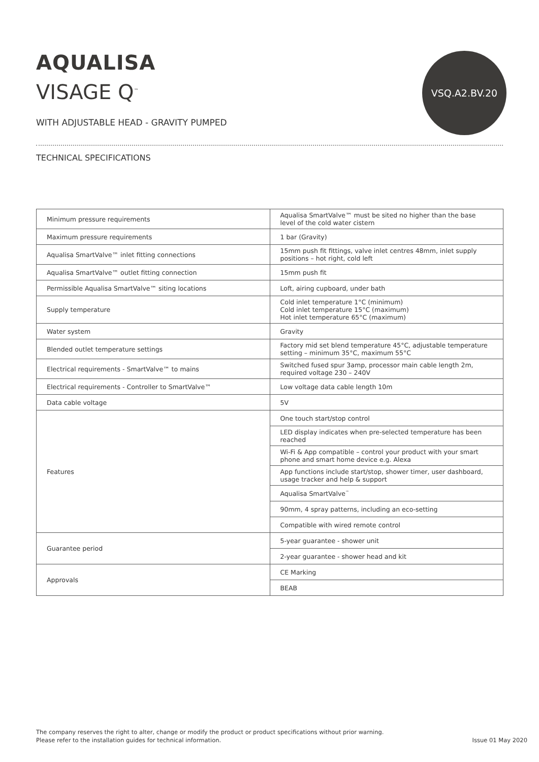AQUALISA
VISAGE Q<sup>™</sup>
WITH ADJUSTABLE HEAD - GRAVITY PUMPED
VSQ.A2.BV.20
TECHNICAL SPECIFICATIONS
| Minimum pressure requirements | Aqualisa SmartValve™ must be sited no higher than the base level of the cold water cistern |
| Maximum pressure requirements | 1 bar (Gravity) |
| Aqualisa SmartValve™ inlet fitting connections | 15mm push fit fittings, valve inlet centres 48mm, inlet supply positions – hot right, cold left |
| Aqualisa SmartValve™ outlet fitting connection | 15mm push fit |
| Permissible Aqualisa SmartValve™ siting locations | Loft, airing cupboard, under bath |
| Supply temperature | Cold inlet temperature 1°C (minimum) Cold inlet temperature 15°C (maximum) Hot inlet temperature 65°C (maximum) |
| Water system | Gravity |
| Blended outlet temperature settings | Factory mid set blend temperature 45°C, adjustable temperature setting – minimum 35°C, maximum 55°C |
| Electrical requirements - SmartValve™ to mains | Switched fused spur 3amp, processor main cable length 2m, required voltage 230 – 240V |
| Electrical requirements - Controller to SmartValve™ | Low voltage data cable length 10m |
| Data cable voltage | 5V |
| Features | One touch start/stop control |
| | LED display indicates when pre-selected temperature has been reached |
| | Wi-Fi & App compatible – control your product with your smart phone and smart home device e.g. Alexa |
| | App functions include start/stop, shower timer, user dashboard, usage tracker and help & support |
| | Aqualisa SmartValve<sup>™</sup> |
| | 90mm, 4 spray patterns, including an eco-setting |
| | Compatible with wired remote control |
| Guarantee period | 5-year guarantee - shower unit |
| | 2-year guarantee - shower head and kit |
| Approvals | CE Marking |
| | BEAB |
The company reserves the right to alter, change or modify the product or product specifications without prior warning.
Please refer to the installation guides for technical information.
Issue 01 May 2020